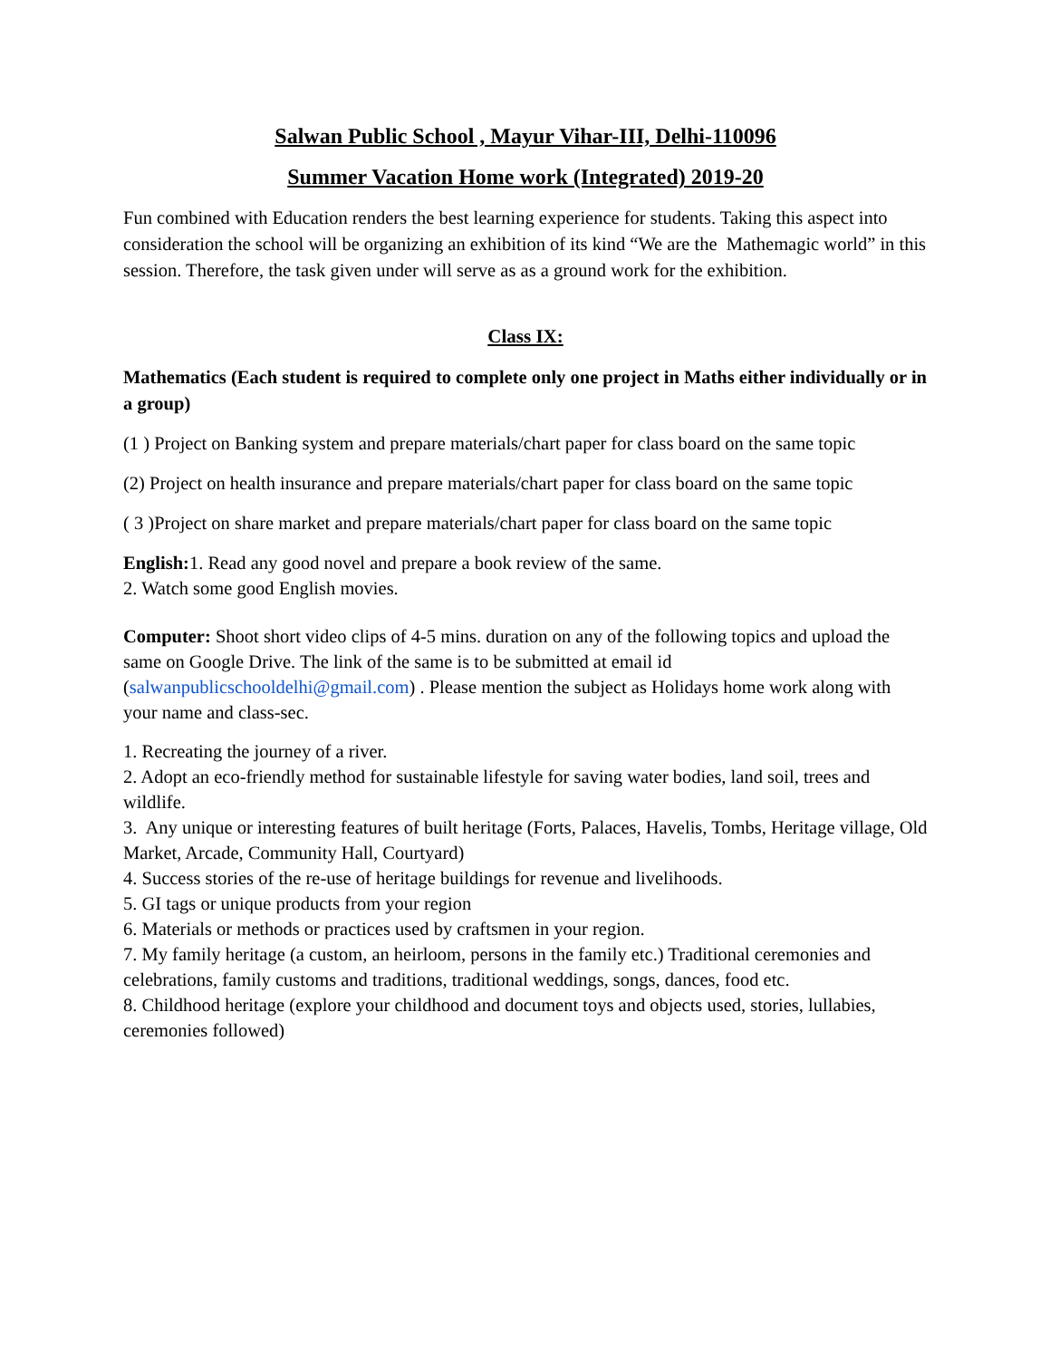Salwan Public School , Mayur Vihar-III, Delhi-110096
Summer Vacation Home work (Integrated) 2019-20
Fun combined with Education renders the best learning experience for students. Taking this aspect into consideration the school will be organizing an exhibition of its kind “We are the Mathemagic world” in this session. Therefore, the task given under will serve as as a ground work for the exhibition.
Class IX:
Mathematics (Each student is required to complete only one project in Maths either individually or in a group)
(1 ) Project on Banking system and prepare materials/chart paper for class board on the same topic
(2) Project on health insurance and prepare materials/chart paper for class board on the same topic
( 3 )Project on share market and prepare materials/chart paper for class board on the same topic
English: 1. Read any good novel and prepare a book review of the same.
2. Watch some good English movies.
Computer: Shoot short video clips of 4-5 mins. duration on any of the following topics and upload the same on Google Drive. The link of the same is to be submitted at email id (salwanpublicschooldelhi@gmail.com) . Please mention the subject as Holidays home work along with your name and class-sec.
1. Recreating the journey of a river.
2. Adopt an eco-friendly method for sustainable lifestyle for saving water bodies, land soil, trees and wildlife.
3. Any unique or interesting features of built heritage (Forts, Palaces, Havelis, Tombs, Heritage village, Old Market, Arcade, Community Hall, Courtyard)
4. Success stories of the re-use of heritage buildings for revenue and livelihoods.
5. GI tags or unique products from your region
6. Materials or methods or practices used by craftsmen in your region.
7. My family heritage (a custom, an heirloom, persons in the family etc.) Traditional ceremonies and celebrations, family customs and traditions, traditional weddings, songs, dances, food etc.
8. Childhood heritage (explore your childhood and document toys and objects used, stories, lullabies, ceremonies followed)